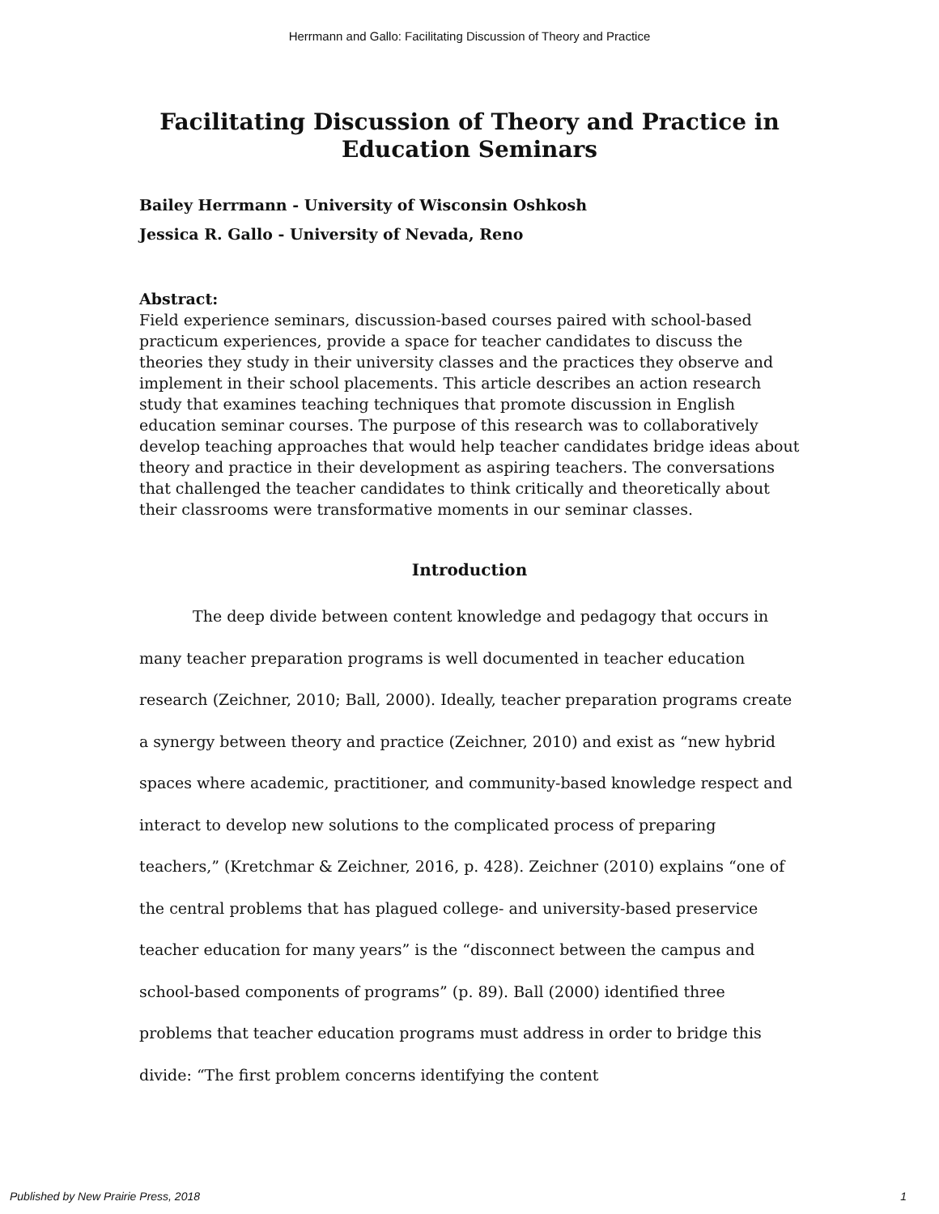Herrmann and Gallo: Facilitating Discussion of Theory and Practice
Facilitating Discussion of Theory and Practice in Education Seminars
Bailey Herrmann - University of Wisconsin Oshkosh
Jessica R. Gallo - University of Nevada, Reno
Abstract:
Field experience seminars, discussion-based courses paired with school-based practicum experiences, provide a space for teacher candidates to discuss the theories they study in their university classes and the practices they observe and implement in their school placements. This article describes an action research study that examines teaching techniques that promote discussion in English education seminar courses. The purpose of this research was to collaboratively develop teaching approaches that would help teacher candidates bridge ideas about theory and practice in their development as aspiring teachers. The conversations that challenged the teacher candidates to think critically and theoretically about their classrooms were transformative moments in our seminar classes.
Introduction
The deep divide between content knowledge and pedagogy that occurs in many teacher preparation programs is well documented in teacher education research (Zeichner, 2010; Ball, 2000). Ideally, teacher preparation programs create a synergy between theory and practice (Zeichner, 2010) and exist as “new hybrid spaces where academic, practitioner, and community-based knowledge respect and interact to develop new solutions to the complicated process of preparing teachers,” (Kretchmar & Zeichner, 2016, p. 428). Zeichner (2010) explains “one of the central problems that has plagued college- and university-based preservice teacher education for many years” is the “disconnect between the campus and school-based components of programs” (p. 89). Ball (2000) identified three problems that teacher education programs must address in order to bridge this divide: “The first problem concerns identifying the content
Published by New Prairie Press, 2018 1